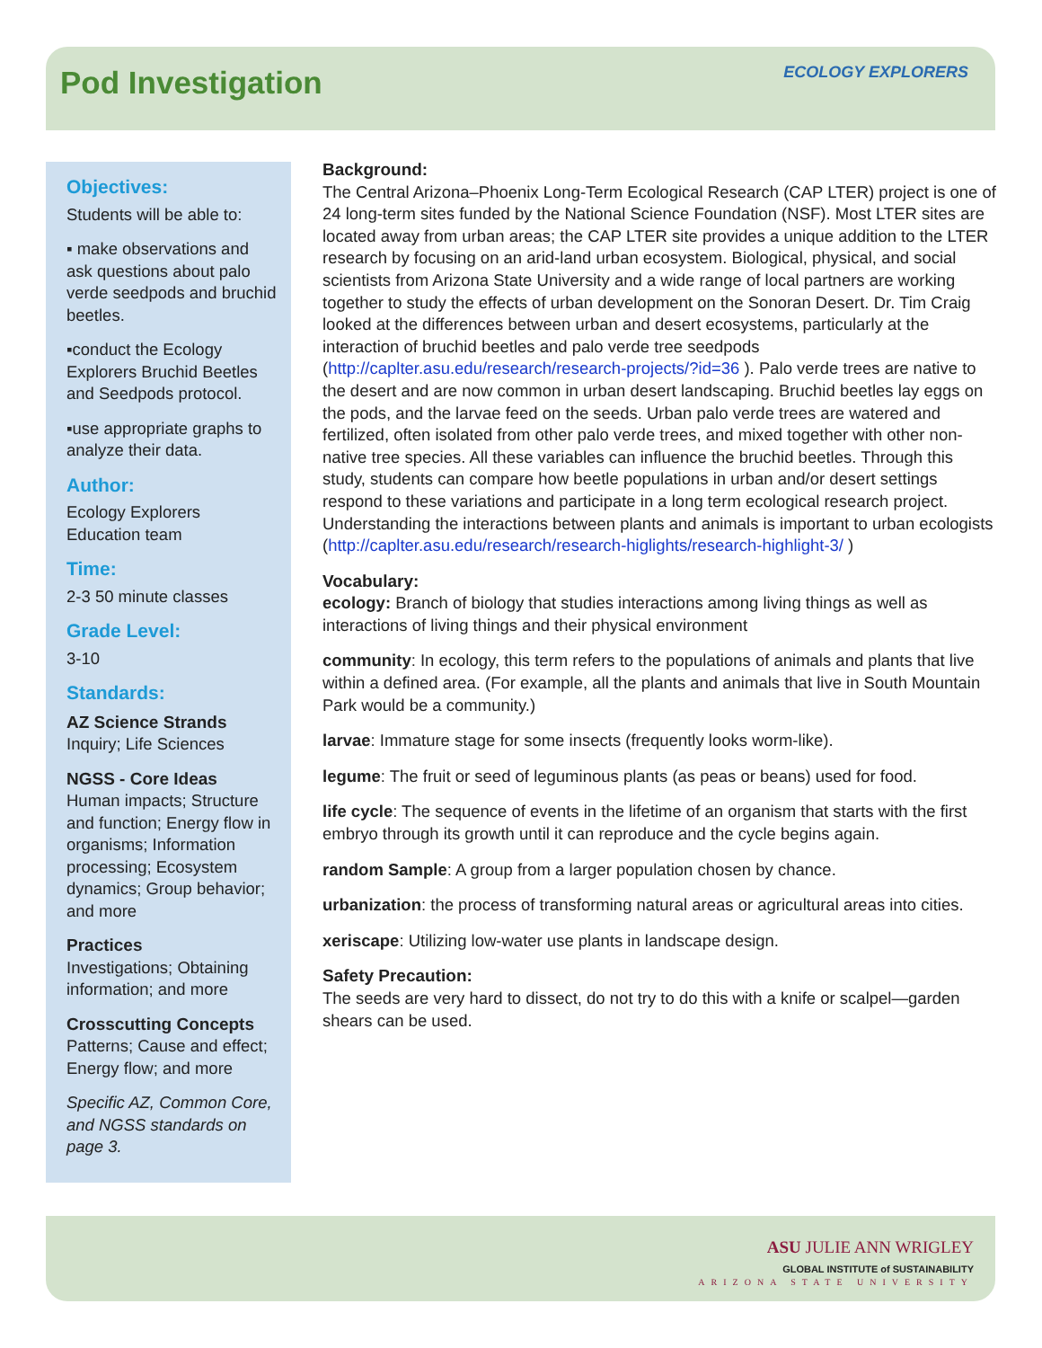Pod Investigation
ECOLOGY EXPLORERS
Objectives:
Students will be able to:
▪ make observations and ask questions about palo verde seedpods and bruchid beetles.
▪conduct the Ecology Explorers Bruchid Beetles and Seedpods protocol.
▪use appropriate graphs to analyze their data.
Author:
Ecology Explorers Education team
Time:
2-3 50 minute classes
Grade Level:
3-10
Standards:
AZ Science Strands
Inquiry; Life Sciences
NGSS - Core Ideas
Human impacts; Structure and function; Energy flow in organisms; Information processing; Ecosystem dynamics; Group behavior; and more
Practices
Investigations; Obtaining information; and more
Crosscutting Concepts
Patterns; Cause and effect; Energy flow; and more
Specific AZ, Common Core, and NGSS standards on page 3.
Background:
The Central Arizona–Phoenix Long-Term Ecological Research (CAP LTER) project is one of 24 long-term sites funded by the National Science Foundation (NSF). Most LTER sites are located away from urban areas; the CAP LTER site provides a unique addition to the LTER research by focusing on an arid-land urban ecosystem. Biological, physical, and social scientists from Arizona State University and a wide range of local partners are working together to study the effects of urban development on the Sonoran Desert. Dr. Tim Craig looked at the differences between urban and desert ecosystems, particularly at the interaction of bruchid beetles and palo verde tree seedpods (http://caplter.asu.edu/research/research-projects/?id=36 ). Palo verde trees are native to the desert and are now common in urban desert landscaping. Bruchid beetles lay eggs on the pods, and the larvae feed on the seeds. Urban palo verde trees are watered and fertilized, often isolated from other palo verde trees, and mixed together with other non-native tree species. All these variables can influence the bruchid beetles. Through this study, students can compare how beetle populations in urban and/or desert settings respond to these variations and participate in a long term ecological research project. Understanding the interactions between plants and animals is important to urban ecologists (http://caplter.asu.edu/research/research-higlights/research-highlight-3/ )
Vocabulary:
ecology: Branch of biology that studies interactions among living things as well as interactions of living things and their physical environment
community: In ecology, this term refers to the populations of animals and plants that live within a defined area. (For example, all the plants and animals that live in South Mountain Park would be a community.)
larvae: Immature stage for some insects (frequently looks worm-like).
legume: The fruit or seed of leguminous plants (as peas or beans) used for food.
life cycle: The sequence of events in the lifetime of an organism that starts with the first embryo through its growth until it can reproduce and the cycle begins again.
random Sample: A group from a larger population chosen by chance.
urbanization: the process of transforming natural areas or agricultural areas into cities.
xeriscape: Utilizing low-water use plants in landscape design.
Safety Precaution:
The seeds are very hard to dissect, do not try to do this with a knife or scalpel—garden shears can be used.
ASU JULIE ANN WRIGLEY
GLOBAL INSTITUTE of SUSTAINABILITY
ARIZONA STATE UNIVERSITY